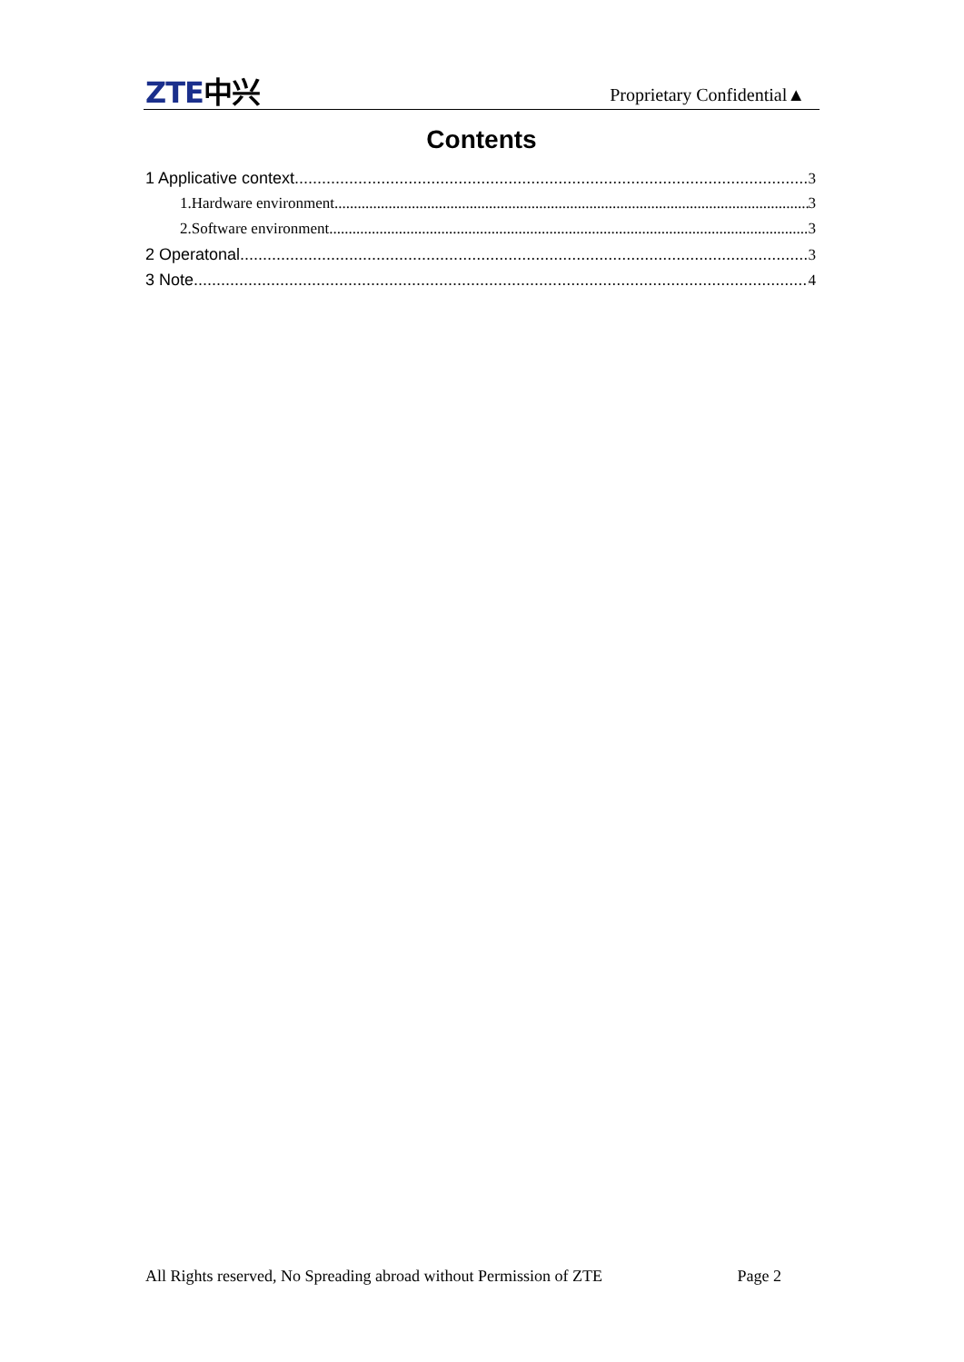ZTE中兴
Proprietary Confidential▲
Contents
1 Applicative context 3
1.Hardware environment 3
2.Software environment 3
2 Operatonal 3
3 Note 4
All Rights reserved, No Spreading abroad without Permission of ZTE Page 2